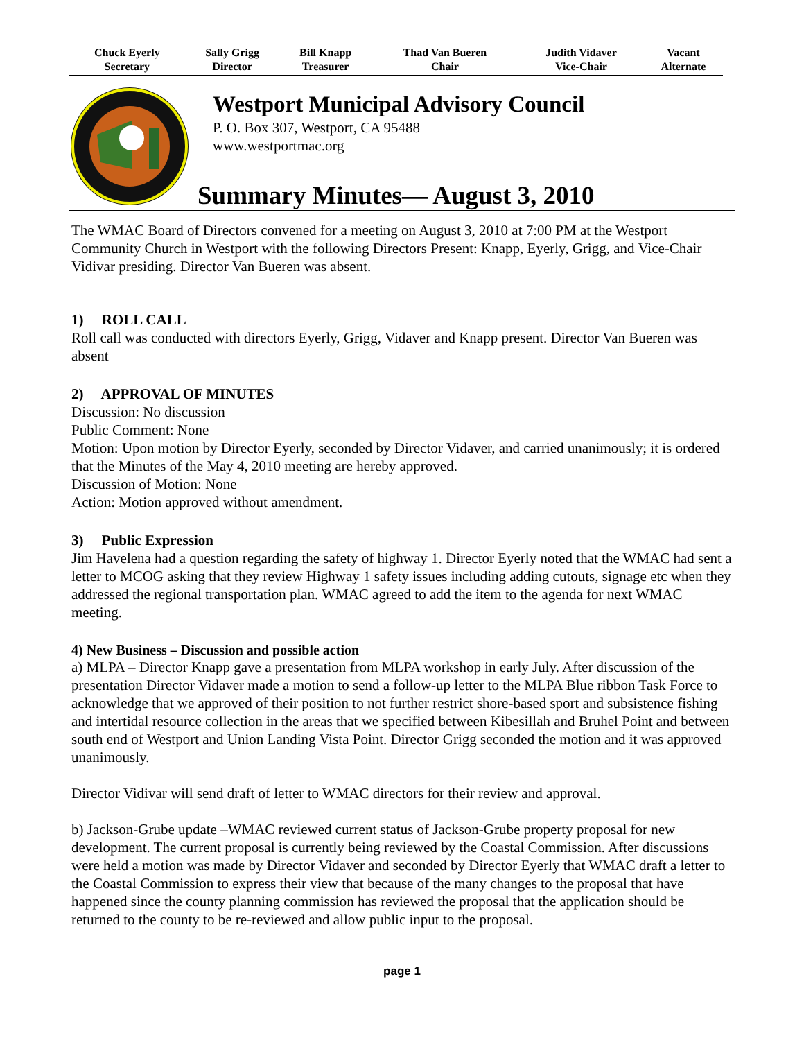| Chuck Eyerly Secretary | Sally Grigg Director | Bill Knapp Treasurer | Thad Van Bueren Chair | Judith Vidaver Vice-Chair | Vacant Alternate |
Westport Municipal Advisory Council
P. O. Box 307, Westport, CA 95488
www.westportmac.org
Summary Minutes— August 3, 2010
The WMAC Board of Directors convened for a meeting on August 3, 2010 at 7:00 PM at the Westport Community Church in Westport with the following Directors Present: Knapp, Eyerly, Grigg, and Vice-Chair Vidivar presiding. Director Van Bueren was absent.
1) ROLL CALL
Roll call was conducted with directors Eyerly, Grigg, Vidaver and Knapp present. Director Van Bueren was absent
2) APPROVAL OF MINUTES
Discussion: No discussion
Public Comment: None
Motion: Upon motion by Director Eyerly, seconded by Director Vidaver, and carried unanimously; it is ordered that the Minutes of the May 4, 2010 meeting are hereby approved.
Discussion of Motion: None
Action: Motion approved without amendment.
3) Public Expression
Jim Havelena had a question regarding the safety of highway 1. Director Eyerly noted that the WMAC had sent a letter to MCOG asking that they review Highway 1 safety issues including adding cutouts, signage etc when they addressed the regional transportation plan. WMAC agreed to add the item to the agenda for next WMAC meeting.
4) New Business – Discussion and possible action
a) MLPA – Director Knapp gave a presentation from MLPA workshop in early July. After discussion of the presentation Director Vidaver made a motion to send a follow-up letter to the MLPA Blue ribbon Task Force to acknowledge that we approved of their position to not further restrict shore-based sport and subsistence fishing and intertidal resource collection in the areas that we specified between Kibesillah and Bruhel Point and between south end of Westport and Union Landing Vista Point. Director Grigg seconded the motion and it was approved unanimously.
Director Vidivar will send draft of letter to WMAC directors for their review and approval.
b) Jackson-Grube update –WMAC reviewed current status of Jackson-Grube property proposal for new development. The current proposal is currently being reviewed by the Coastal Commission. After discussions were held a motion was made by Director Vidaver and seconded by Director Eyerly that WMAC draft a letter to the Coastal Commission to express their view that because of the many changes to the proposal that have happened since the county planning commission has reviewed the proposal that the application should be returned to the county to be re-reviewed and allow public input to the proposal.
page 1